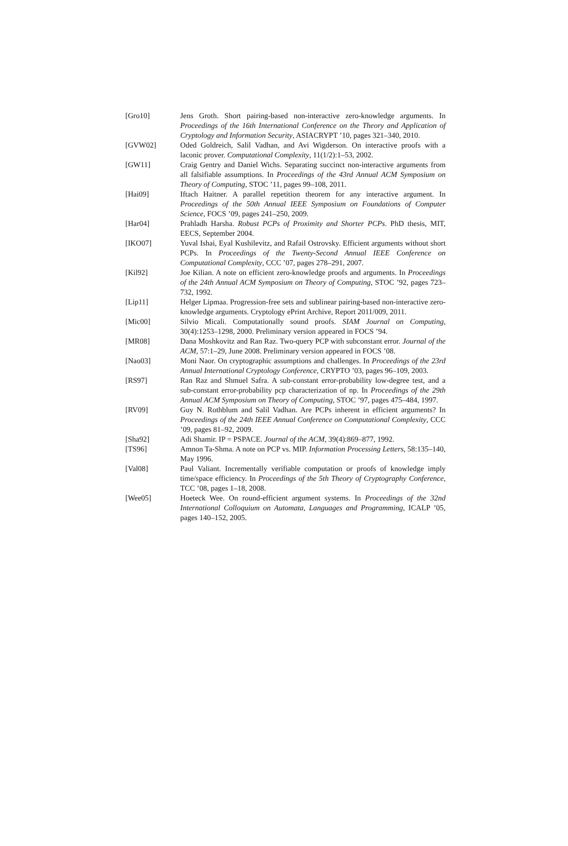[Gro10] Jens Groth. Short pairing-based non-interactive zero-knowledge arguments. In Proceedings of the 16th International Conference on the Theory and Application of Cryptology and Information Security, ASIACRYPT ’10, pages 321–340, 2010.
[GVW02] Oded Goldreich, Salil Vadhan, and Avi Wigderson. On interactive proofs with a laconic prover. Computational Complexity, 11(1/2):1–53, 2002.
[GW11] Craig Gentry and Daniel Wichs. Separating succinct non-interactive arguments from all falsifiable assumptions. In Proceedings of the 43rd Annual ACM Symposium on Theory of Computing, STOC ’11, pages 99–108, 2011.
[Hai09] Iftach Haitner. A parallel repetition theorem for any interactive argument. In Proceedings of the 50th Annual IEEE Symposium on Foundations of Computer Science, FOCS ’09, pages 241–250, 2009.
[Har04] Prahladh Harsha. Robust PCPs of Proximity and Shorter PCPs. PhD thesis, MIT, EECS, September 2004.
[IKO07] Yuval Ishai, Eyal Kushilevitz, and Rafail Ostrovsky. Efficient arguments without short PCPs. In Proceedings of the Twenty-Second Annual IEEE Conference on Computational Complexity, CCC ’07, pages 278–291, 2007.
[Kil92] Joe Kilian. A note on efficient zero-knowledge proofs and arguments. In Proceedings of the 24th Annual ACM Symposium on Theory of Computing, STOC ’92, pages 723–732, 1992.
[Lip11] Helger Lipmaa. Progression-free sets and sublinear pairing-based non-interactive zero-knowledge arguments. Cryptology ePrint Archive, Report 2011/009, 2011.
[Mic00] Silvio Micali. Computationally sound proofs. SIAM Journal on Computing, 30(4):1253–1298, 2000. Preliminary version appeared in FOCS ’94.
[MR08] Dana Moshkovitz and Ran Raz. Two-query PCP with subconstant error. Journal of the ACM, 57:1–29, June 2008. Preliminary version appeared in FOCS ’08.
[Nao03] Moni Naor. On cryptographic assumptions and challenges. In Proceedings of the 23rd Annual International Cryptology Conference, CRYPTO ’03, pages 96–109, 2003.
[RS97] Ran Raz and Shmuel Safra. A sub-constant error-probability low-degree test, and a sub-constant error-probability pcp characterization of np. In Proceedings of the 29th Annual ACM Symposium on Theory of Computing, STOC ’97, pages 475–484, 1997.
[RV09] Guy N. Rothblum and Salil Vadhan. Are PCPs inherent in efficient arguments? In Proceedings of the 24th IEEE Annual Conference on Computational Complexity, CCC ’09, pages 81–92, 2009.
[Sha92] Adi Shamir. IP = PSPACE. Journal of the ACM, 39(4):869–877, 1992.
[TS96] Amnon Ta-Shma. A note on PCP vs. MIP. Information Processing Letters, 58:135–140, May 1996.
[Val08] Paul Valiant. Incrementally verifiable computation or proofs of knowledge imply time/space efficiency. In Proceedings of the 5th Theory of Cryptography Conference, TCC ’08, pages 1–18, 2008.
[Wee05] Hoeteck Wee. On round-efficient argument systems. In Proceedings of the 32nd International Colloquium on Automata, Languages and Programming, ICALP ’05, pages 140–152, 2005.